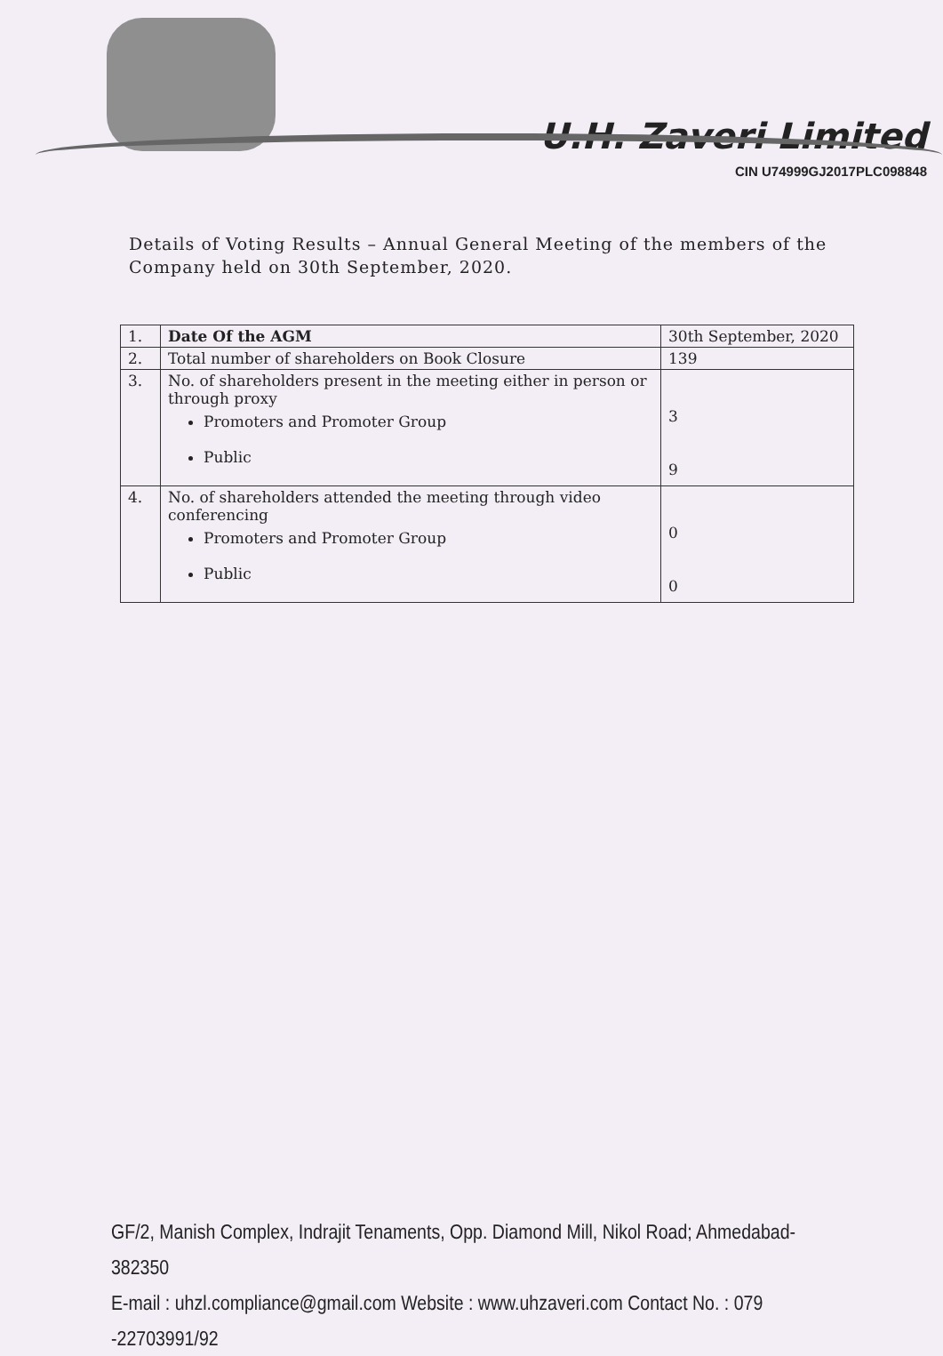U.H. Zaveri Limited
CIN U74999GJ2017PLC098848
Details of Voting Results – Annual General Meeting of the members of the Company held on 30th September, 2020.
| 1. | Date Of the AGM | 30th September, 2020 |
| 2. | Total number of shareholders on Book Closure | 139 |
| 3. | No. of shareholders present in the meeting either in person or through proxy Promoters and Promoter Group Public | 3 9 |
| 4. | No. of shareholders attended the meeting through video conferencing Promoters and Promoter Group Public | 0 0 |
GF/2, Manish Complex, Indrajit Tenaments, Opp. Diamond Mill, Nikol Road; Ahmedabad-382350
E-mail : uhzl.compliance@gmail.com Website : www.uhzaveri.com Contact No. : 079 -22703991/92